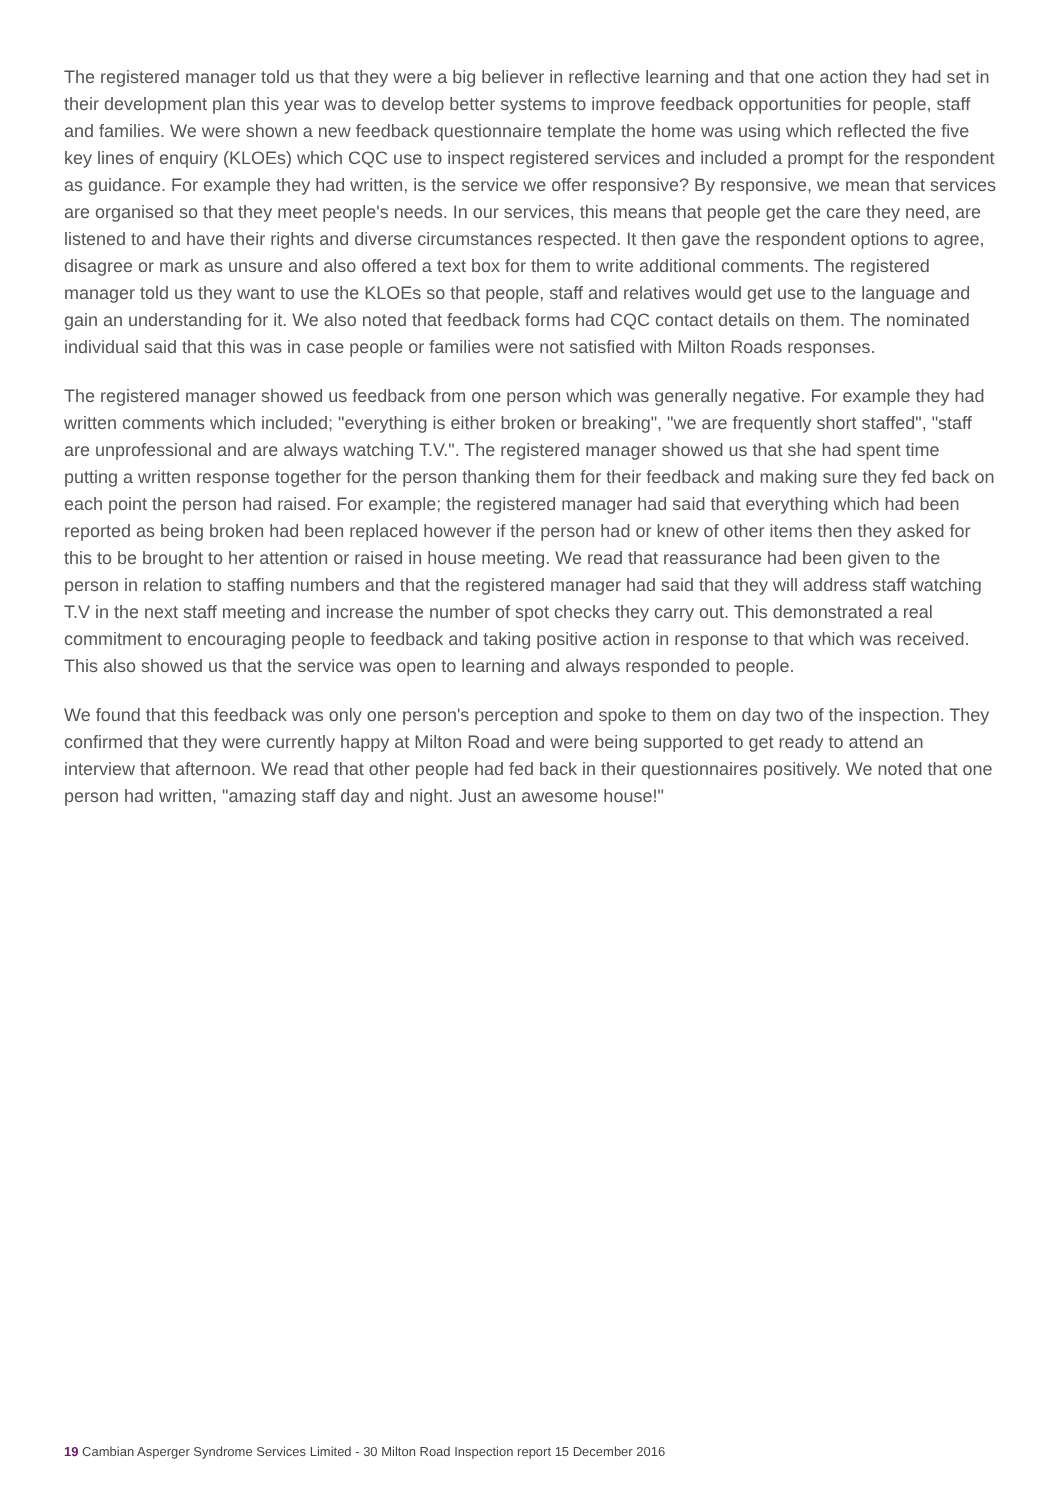The registered manager told us that they were a big believer in reflective learning and that one action they had set in their development plan this year was to develop better systems to improve feedback opportunities for people, staff and families. We were shown a new feedback questionnaire template the home was using which reflected the five key lines of enquiry (KLOEs) which CQC use to inspect registered services and included a prompt for the respondent as guidance. For example they had written, is the service we offer responsive? By responsive, we mean that services are organised so that they meet people's needs. In our services, this means that people get the care they need, are listened to and have their rights and diverse circumstances respected. It then gave the respondent options to agree, disagree or mark as unsure and also offered a text box for them to write additional comments. The registered manager told us they want to use the KLOEs so that people, staff and relatives would get use to the language and gain an understanding for it. We also noted that feedback forms had CQC contact details on them. The nominated individual said that this was in case people or families were not satisfied with Milton Roads responses.
The registered manager showed us feedback from one person which was generally negative. For example they had written comments which included; "everything is either broken or breaking", "we are frequently short staffed", "staff are unprofessional and are always watching T.V.". The registered manager showed us that she had spent time putting a written response together for the person thanking them for their feedback and making sure they fed back on each point the person had raised. For example; the registered manager had said that everything which had been reported as being broken had been replaced however if the person had or knew of other items then they asked for this to be brought to her attention or raised in house meeting. We read that reassurance had been given to the person in relation to staffing numbers and that the registered manager had said that they will address staff watching T.V in the next staff meeting and increase the number of spot checks they carry out. This demonstrated a real commitment to encouraging people to feedback and taking positive action in response to that which was received. This also showed us that the service was open to learning and always responded to people.
We found that this feedback was only one person's perception and spoke to them on day two of the inspection. They confirmed that they were currently happy at Milton Road and were being supported to get ready to attend an interview that afternoon. We read that other people had fed back in their questionnaires positively. We noted that one person had written, "amazing staff day and night. Just an awesome house!"
19 Cambian Asperger Syndrome Services Limited - 30 Milton Road Inspection report 15 December 2016